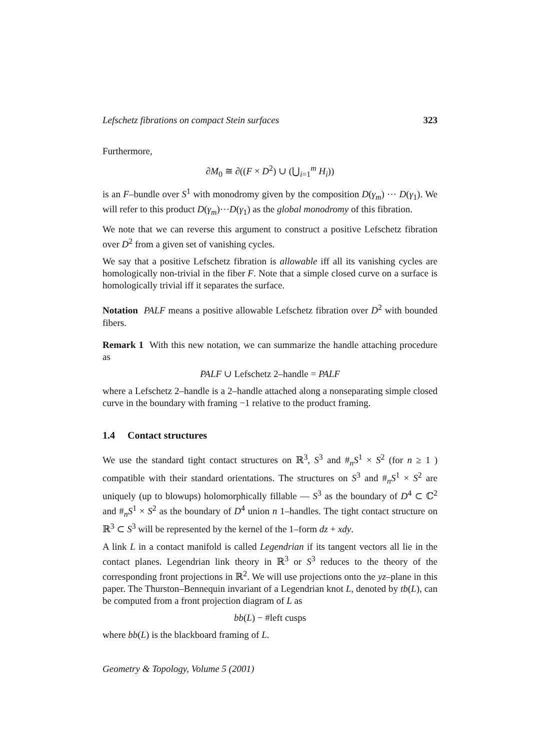Lefschetz fibrations on compact Stein surfaces 323
Furthermore,
∂M<sub>0</sub> ≅ ∂((F × D<sup>2</sup>) ∪ (⋃<sub>i=1</sub><sup>m</sup> H<sub>i</sub>))
is an F–bundle over S<sup>1</sup> with monodromy given by the composition D(γ<sub>m</sub>) ⋯ D(γ<sub>1</sub>). We will refer to this product D(γ<sub>m</sub>)⋯D(γ<sub>1</sub>) as the global monodromy of this fibration.
We note that we can reverse this argument to construct a positive Lefschetz fibration over D<sup>2</sup> from a given set of vanishing cycles.
We say that a positive Lefschetz fibration is allowable iff all its vanishing cycles are homologically non-trivial in the fiber F. Note that a simple closed curve on a surface is homologically trivial iff it separates the surface.
Notation PALF means a positive allowable Lefschetz fibration over D<sup>2</sup> with bounded fibers.
Remark 1 With this new notation, we can summarize the handle attaching procedure as
PALF ∪ Lefschetz 2–handle = PALF
where a Lefschetz 2–handle is a 2–handle attached along a nonseparating simple closed curve in the boundary with framing −1 relative to the product framing.
1.4 Contact structures
We use the standard tight contact structures on ℝ<sup>3</sup>, S<sup>3</sup> and #<sub>n</sub>S<sup>1</sup> × S<sup>2</sup> (for n ≥ 1 ) compatible with their standard orientations. The structures on S<sup>3</sup> and #<sub>n</sub>S<sup>1</sup> × S<sup>2</sup> are uniquely (up to blowups) holomorphically fillable — S<sup>3</sup> as the boundary of D<sup>4</sup> ⊂ ℂ<sup>2</sup> and #<sub>n</sub>S<sup>1</sup> × S<sup>2</sup> as the boundary of D<sup>4</sup> union n 1–handles. The tight contact structure on ℝ<sup>3</sup> ⊂ S<sup>3</sup> will be represented by the kernel of the 1–form dz + xdy.
A link L in a contact manifold is called Legendrian if its tangent vectors all lie in the contact planes. Legendrian link theory in ℝ<sup>3</sup> or S<sup>3</sup> reduces to the theory of the corresponding front projections in ℝ<sup>2</sup>. We will use projections onto the yz–plane in this paper. The Thurston–Bennequin invariant of a Legendrian knot L, denoted by tb(L), can be computed from a front projection diagram of L as
bb(L) − #left cusps
where bb(L) is the blackboard framing of L.
Geometry & Topology, Volume 5 (2001)